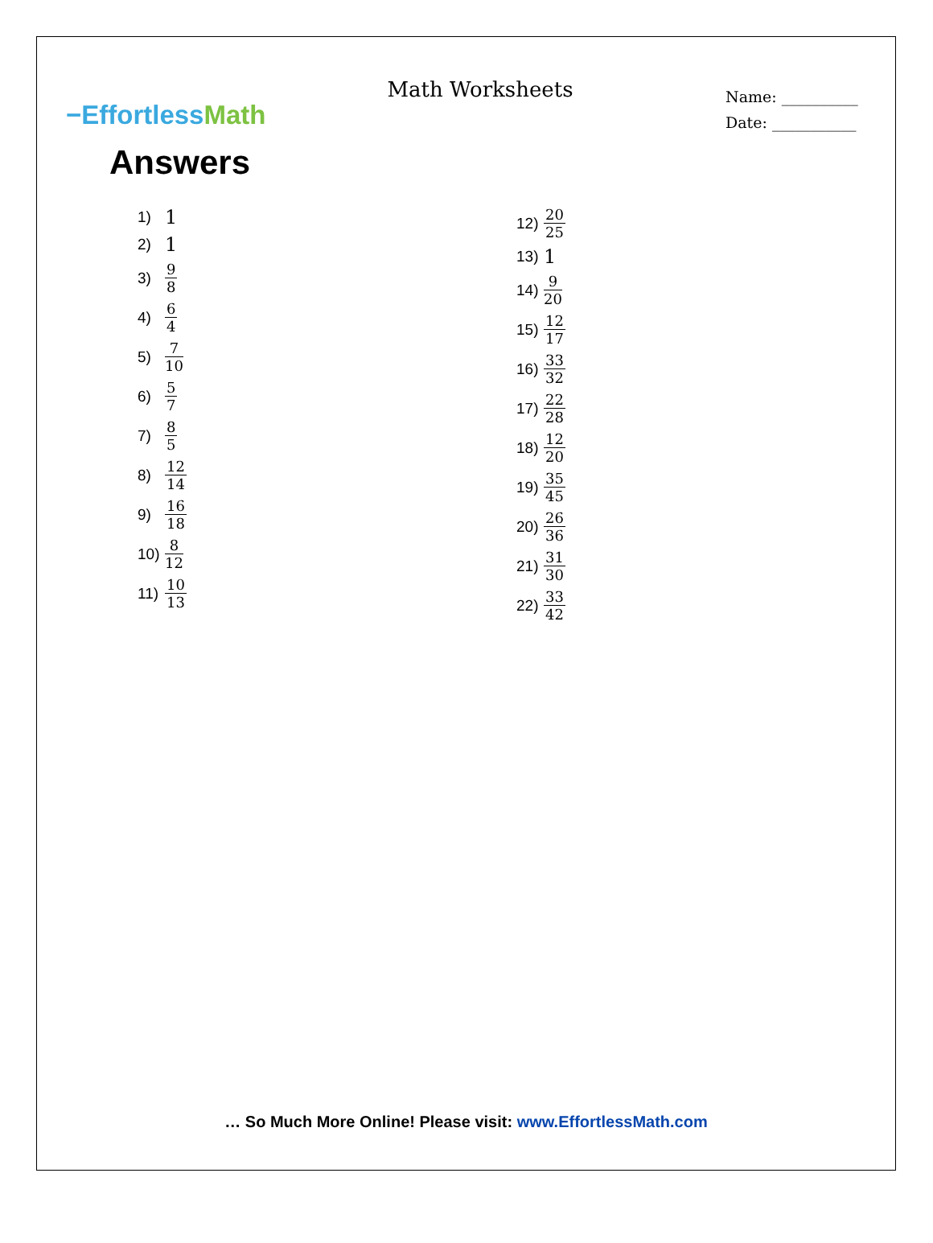−EffortlessMath
Math Worksheets
Name: __________
Date: ___________
Answers
1) 1
2) 1
3) 9 8
4) 6 4
5) 7 10
6) 5 7
7) 8 5
8) 12 14
9) 16 18
10) 8 12
11) 10 13
12) 20 25
13) 1
14) 9 20
15) 12 17
16) 33 32
17) 22 28
18) 12 20
19) 35 45
20) 26 36
21) 31 30
22) 33 42
… So Much More Online! Please visit: www.EffortlessMath.com